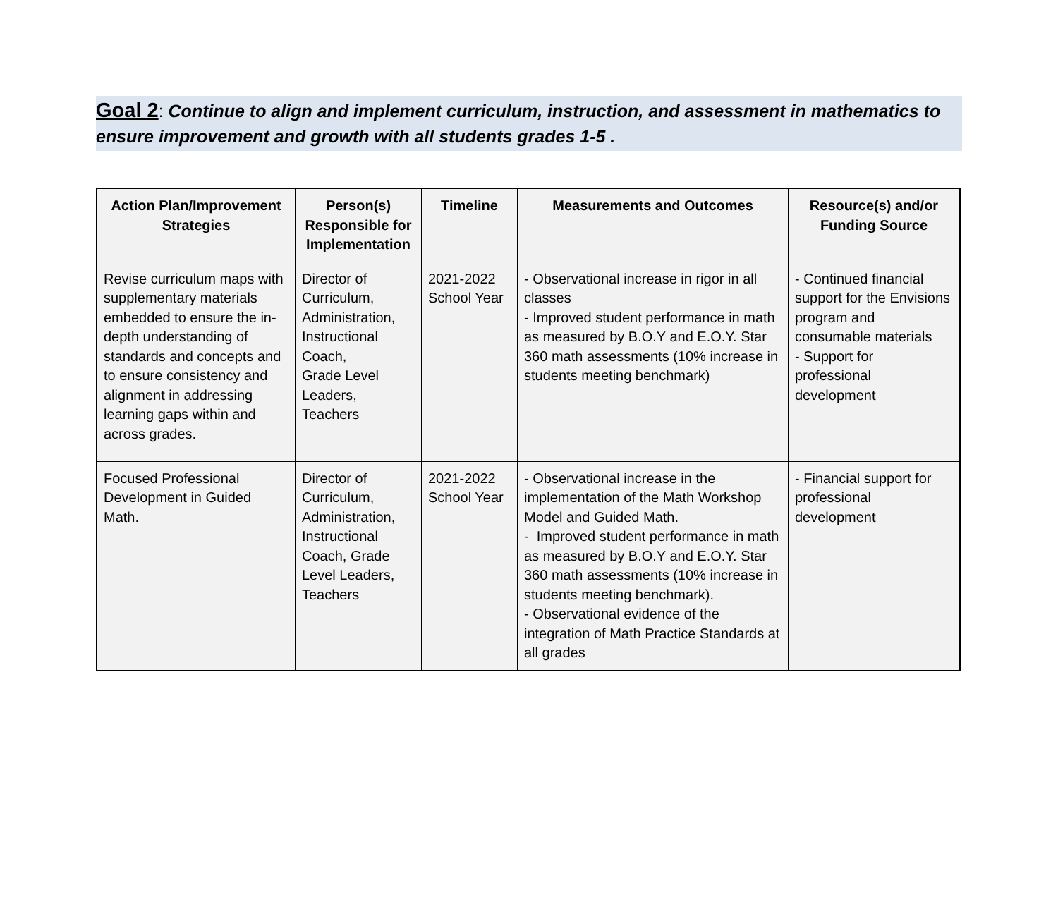Goal 2: Continue to align and implement curriculum, instruction, and assessment in mathematics to ensure improvement and growth with all students grades 1-5 .
| Action Plan/Improvement Strategies | Person(s) Responsible for Implementation | Timeline | Measurements and Outcomes | Resource(s) and/or Funding Source |
| --- | --- | --- | --- | --- |
| Revise curriculum maps with supplementary materials embedded to ensure the in-depth understanding of standards and concepts and to ensure consistency and alignment in addressing learning gaps within and across grades. | Director of Curriculum, Administration, Instructional Coach, Grade Level Leaders, Teachers | 2021-2022 School Year | - Observational increase in rigor in all classes - Improved student performance in math as measured by B.O.Y and E.O.Y. Star 360 math assessments (10% increase in students meeting benchmark) | - Continued financial support for the Envisions program and consumable materials - Support for professional development |
| Focused Professional Development in Guided Math. | Director of Curriculum, Administration, Instructional Coach, Grade Level Leaders, Teachers | 2021-2022 School Year | - Observational increase in the implementation of the Math Workshop Model and Guided Math. - Improved student performance in math as measured by B.O.Y and E.O.Y. Star 360 math assessments (10% increase in students meeting benchmark). - Observational evidence of the integration of Math Practice Standards at all grades | - Financial support for professional development |